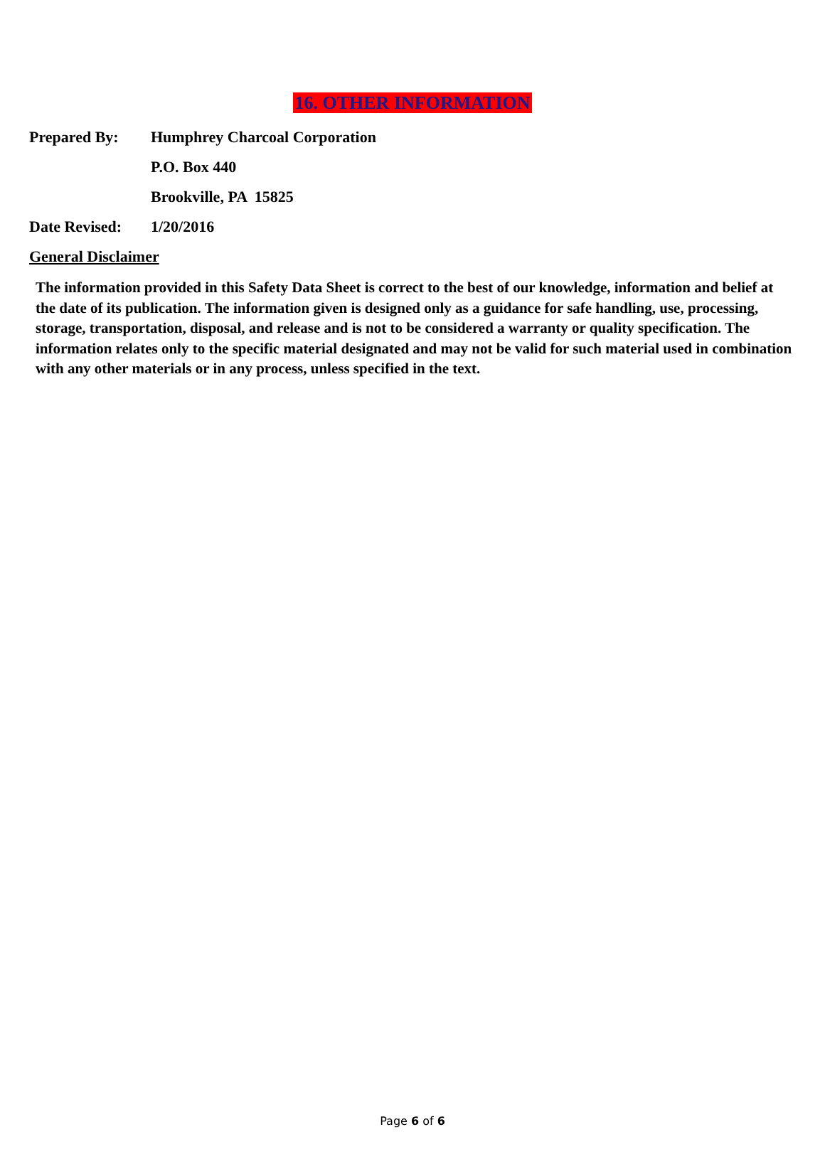16. OTHER INFORMATION
Prepared By: Humphrey Charcoal Corporation
P.O. Box 440
Brookville, PA 15825
Date Revised:
1/20/2016
General Disclaimer
The information provided in this Safety Data Sheet is correct to the best of our knowledge, information and belief at the date of its publication. The information given is designed only as a guidance for safe handling, use, processing, storage, transportation, disposal, and release and is not to be considered a warranty or quality specification. The information relates only to the specific material designated and may not be valid for such material used in combination with any other materials or in any process, unless specified in the text.
Page 6 of 6